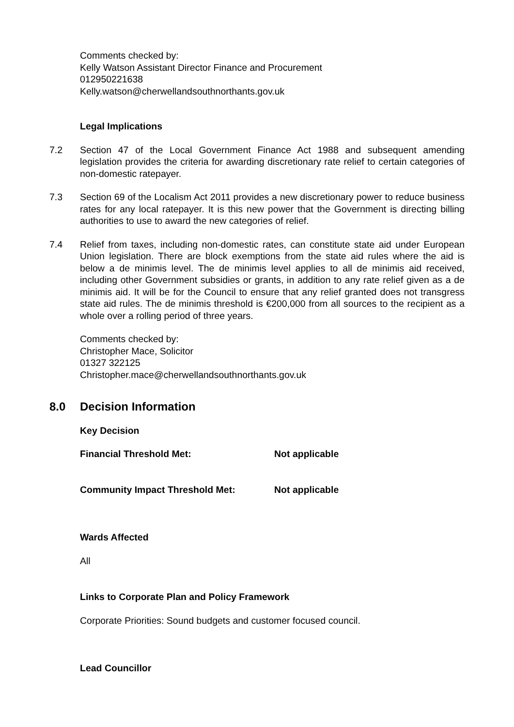Comments checked by:
Kelly Watson Assistant Director Finance and Procurement
012950221638
Kelly.watson@cherwellandsouthnorthants.gov.uk
Legal Implications
7.2 Section 47 of the Local Government Finance Act 1988 and subsequent amending legislation provides the criteria for awarding discretionary rate relief to certain categories of non-domestic ratepayer.
7.3 Section 69 of the Localism Act 2011 provides a new discretionary power to reduce business rates for any local ratepayer. It is this new power that the Government is directing billing authorities to use to award the new categories of relief.
7.4 Relief from taxes, including non-domestic rates, can constitute state aid under European Union legislation. There are block exemptions from the state aid rules where the aid is below a de minimis level. The de minimis level applies to all de minimis aid received, including other Government subsidies or grants, in addition to any rate relief given as a de minimis aid. It will be for the Council to ensure that any relief granted does not transgress state aid rules. The de minimis threshold is €200,000 from all sources to the recipient as a whole over a rolling period of three years.
Comments checked by:
Christopher Mace, Solicitor
01327 322125
Christopher.mace@cherwellandsouthnorthants.gov.uk
8.0 Decision Information
Key Decision
Financial Threshold Met: Not applicable
Community Impact Threshold Met: Not applicable
Wards Affected
All
Links to Corporate Plan and Policy Framework
Corporate Priorities: Sound budgets and customer focused council.
Lead Councillor